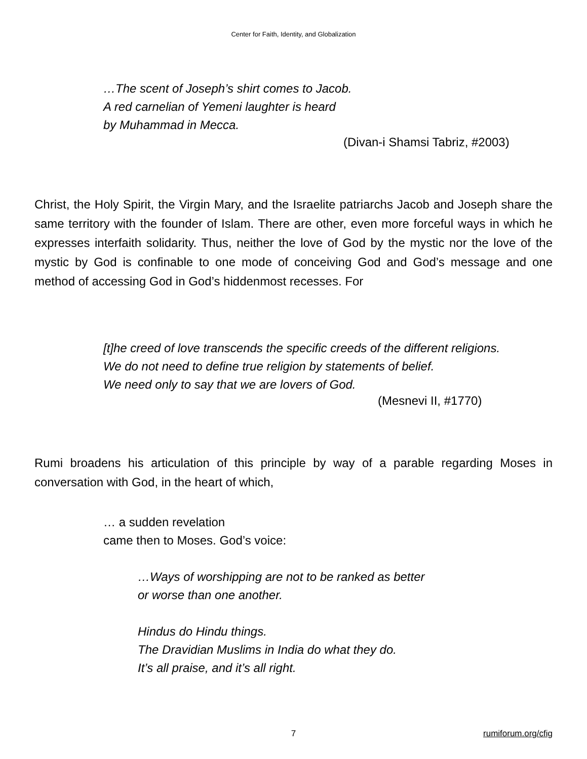Center for Faith, Identity, and Globalization
…The scent of Joseph’s shirt comes to Jacob.
A red carnelian of Yemeni laughter is heard
by Muhammad in Mecca.
(Divan-i Shamsi Tabriz, #2003)
Christ, the Holy Spirit, the Virgin Mary, and the Israelite patriarchs Jacob and Joseph share the same territory with the founder of Islam. There are other, even more forceful ways in which he expresses interfaith solidarity. Thus, neither the love of God by the mystic nor the love of the mystic by God is confinable to one mode of conceiving God and God’s message and one method of accessing God in God’s hiddenmost recesses. For
[t]he creed of love transcends the specific creeds of the different religions.
We do not need to define true religion by statements of belief.
We need only to say that we are lovers of God.
(Mesnevi II, #1770)
Rumi broadens his articulation of this principle by way of a parable regarding Moses in conversation with God, in the heart of which,
… a sudden revelation
came then to Moses. God’s voice:
…Ways of worshipping are not to be ranked as better
or worse than one another.
Hindus do Hindu things.
The Dravidian Muslims in India do what they do.
It’s all praise, and it’s all right.
7 rumiforum.org/cfig